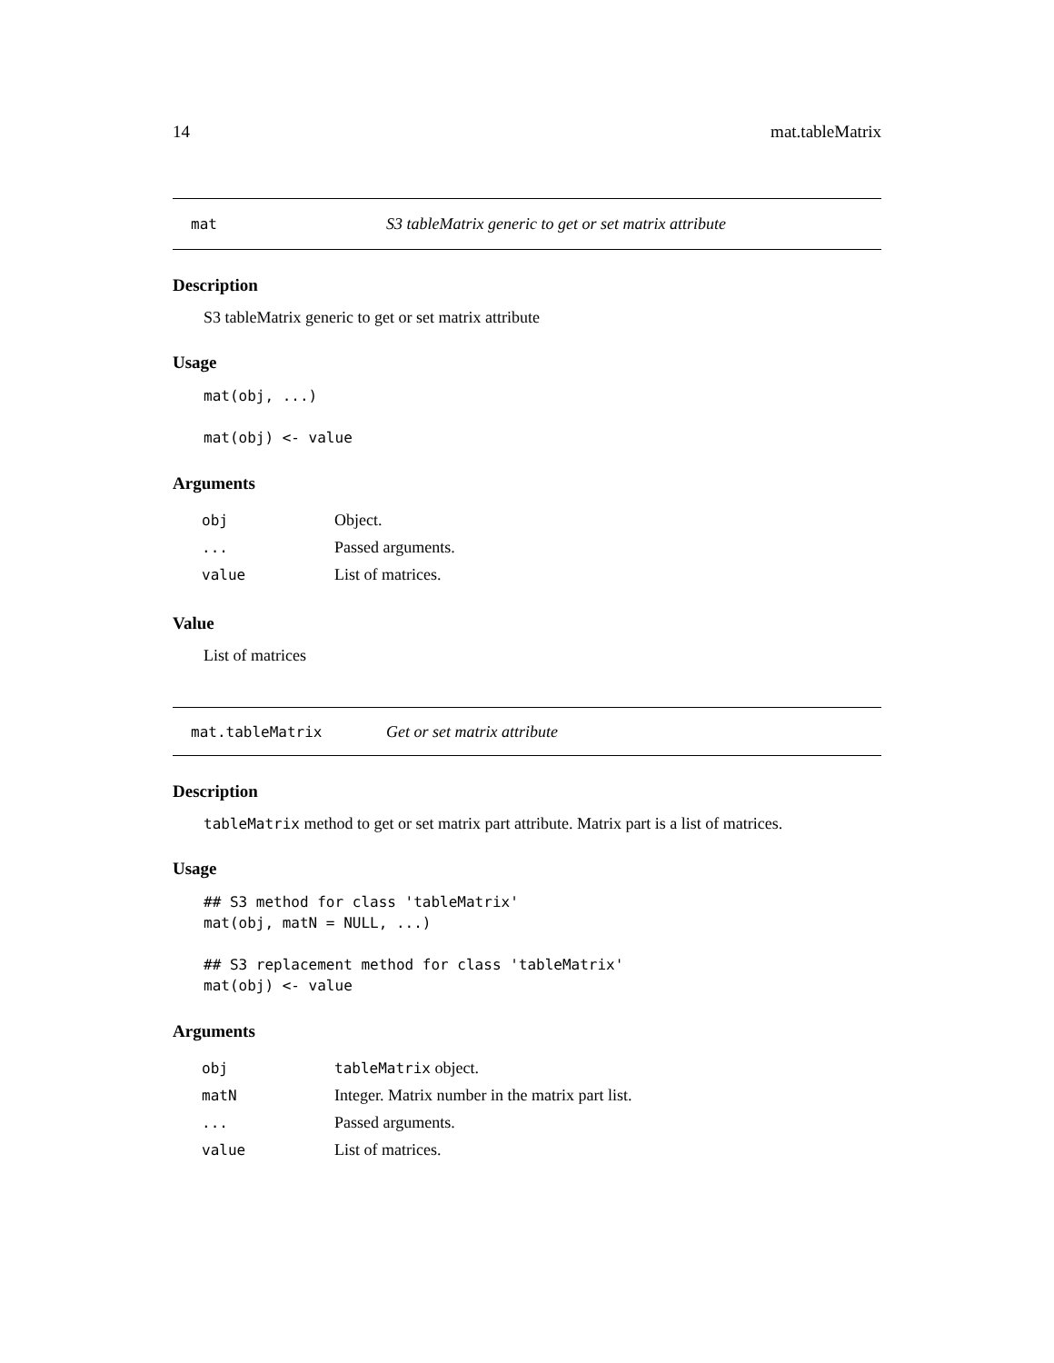14 mat.tableMatrix
mat S3 tableMatrix generic to get or set matrix attribute
Description
S3 tableMatrix generic to get or set matrix attribute
Usage
mat(obj, ...)

mat(obj) <- value
Arguments
| obj | Object. |
| ... | Passed arguments. |
| value | List of matrices. |
Value
List of matrices
mat.tableMatrix Get or set matrix attribute
Description
tableMatrix method to get or set matrix part attribute. Matrix part is a list of matrices.
Usage
## S3 method for class 'tableMatrix'
mat(obj, matN = NULL, ...)

## S3 replacement method for class 'tableMatrix'
mat(obj) <- value
Arguments
| obj | tableMatrix object. |
| matN | Integer. Matrix number in the matrix part list. |
| ... | Passed arguments. |
| value | List of matrices. |